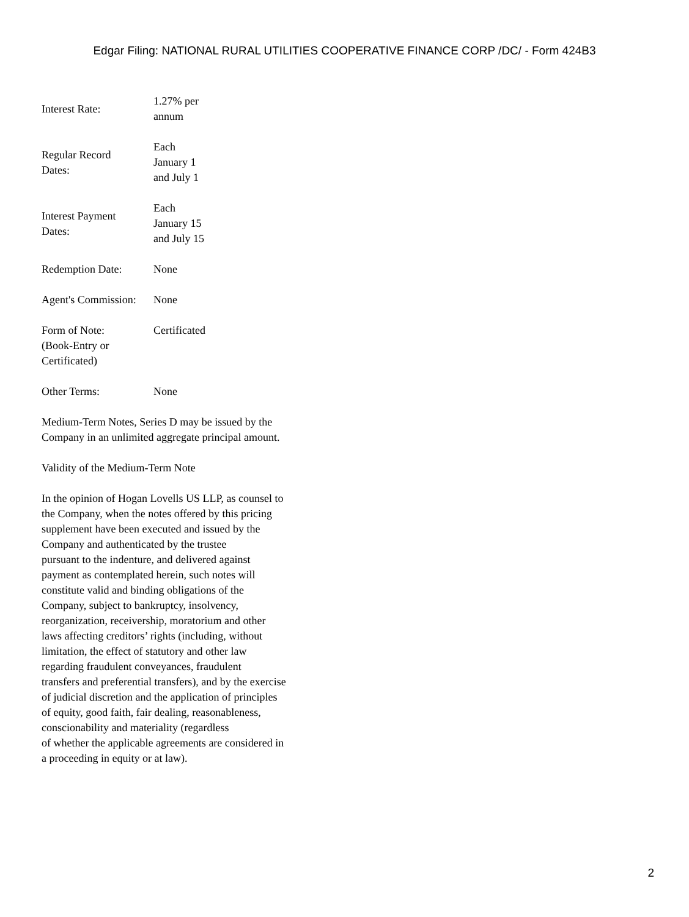Edgar Filing: NATIONAL RURAL UTILITIES COOPERATIVE FINANCE CORP /DC/ - Form 424B3
| Interest Rate: | 1.27% per annum |
| Regular Record Dates: | Each January 1 and July 1 |
| Interest Payment Dates: | Each January 15 and July 15 |
| Redemption Date: | None |
| Agent's Commission: | None |
| Form of Note: (Book-Entry or Certificated) | Certificated |
| Other Terms: | None |
Medium-Term Notes, Series D may be issued by the Company in an unlimited aggregate principal amount.
Validity of the Medium-Term Note
In the opinion of Hogan Lovells US LLP, as counsel to the Company, when the notes offered by this pricing supplement have been executed and issued by the Company and authenticated by the trustee
pursuant to the indenture, and delivered against payment as contemplated herein, such notes will constitute valid and binding obligations of the Company, subject to bankruptcy, insolvency,
reorganization, receivership, moratorium and other laws affecting creditors’ rights (including, without limitation, the effect of statutory and other law regarding fraudulent conveyances, fraudulent
transfers and preferential transfers), and by the exercise of judicial discretion and the application of principles of equity, good faith, fair dealing, reasonableness, conscionability and materiality (regardless
of whether the applicable agreements are considered in a proceeding in equity or at law).
2